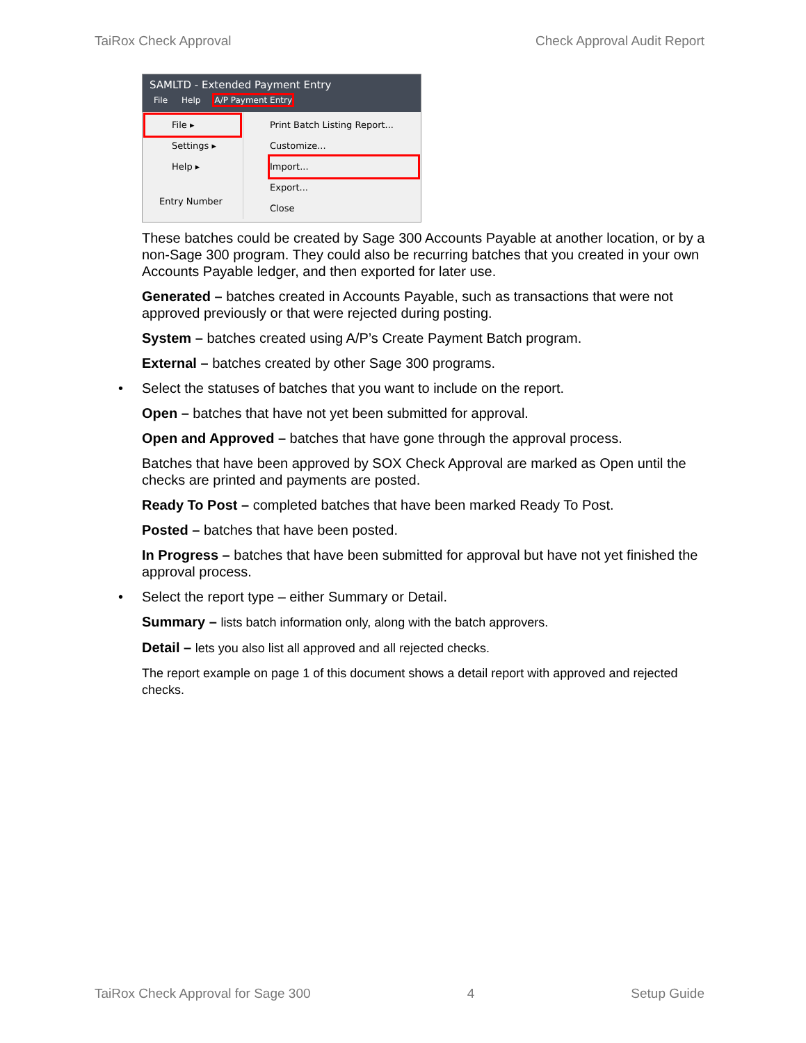TaiRox Check Approval Check Approval Audit Report
SAMLTD - Extended Payment Entry
File Help A/P Payment Entry
File ▸
Settings ▸
Help ▸
Entry Number
Print Batch Listing Report...
Customize...
Import...
Export...
Close
These batches could be created by Sage 300 Accounts Payable at another location, or by a non-Sage 300 program. They could also be recurring batches that you created in your own Accounts Payable ledger, and then exported for later use.
Generated – batches created in Accounts Payable, such as transactions that were not approved previously or that were rejected during posting.
System – batches created using A/P’s Create Payment Batch program.
External – batches created by other Sage 300 programs.
• Select the statuses of batches that you want to include on the report.
Open – batches that have not yet been submitted for approval.
Open and Approved – batches that have gone through the approval process.
Batches that have been approved by SOX Check Approval are marked as Open until the checks are printed and payments are posted.
Ready To Post – completed batches that have been marked Ready To Post.
Posted – batches that have been posted.
In Progress – batches that have been submitted for approval but have not yet finished the approval process.
• Select the report type – either Summary or Detail.
Summary – lists batch information only, along with the batch approvers.
Detail – lets you also list all approved and all rejected checks.
The report example on page 1 of this document shows a detail report with approved and rejected checks.
TaiRox Check Approval for Sage 300 4 Setup Guide